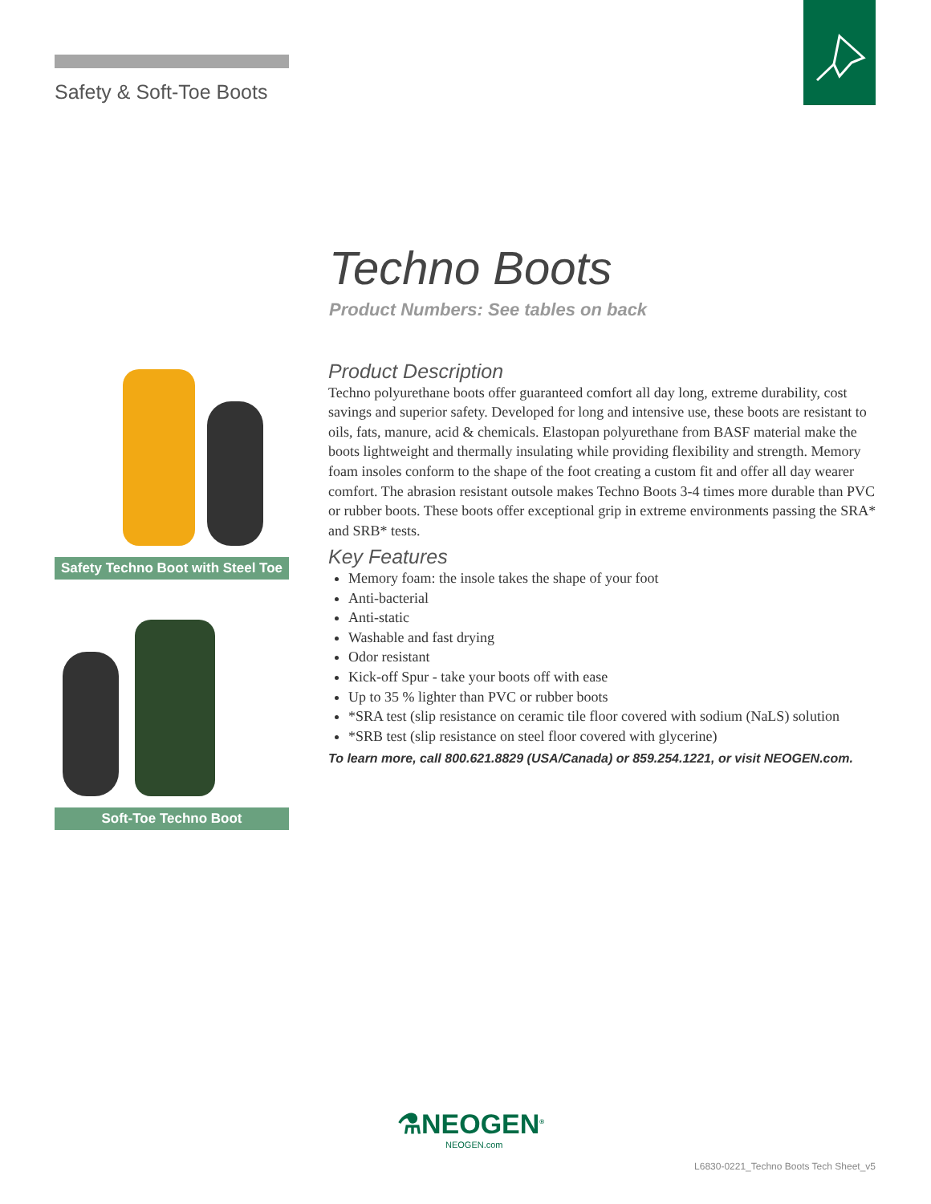Safety & Soft-Toe Boots
Techno Boots
Product Numbers: See tables on back
Safety Techno Boot with Steel Toe
Soft-Toe Techno Boot
Product Description
Techno polyurethane boots offer guaranteed comfort all day long, extreme durability, cost savings and superior safety. Developed for long and intensive use, these boots are resistant to oils, fats, manure, acid & chemicals. Elastopan polyurethane from BASF material make the boots lightweight and thermally insulating while providing flexibility and strength. Memory foam insoles conform to the shape of the foot creating a custom fit and offer all day wearer comfort. The abrasion resistant outsole makes Techno Boots 3-4 times more durable than PVC or rubber boots. These boots offer exceptional grip in extreme environments passing the SRA* and SRB* tests.
Key Features
Memory foam: the insole takes the shape of your foot
Anti-bacterial
Anti-static
Washable and fast drying
Odor resistant
Kick-off Spur - take your boots off with ease
Up to 35 % lighter than PVC or rubber boots
*SRA test (slip resistance on ceramic tile floor covered with sodium (NaLS) solution
*SRB test (slip resistance on steel floor covered with glycerine)
To learn more, call 800.621.8829 (USA/Canada) or 859.254.1221, or visit NEOGEN.com.
⚗NEOGEN<sup>®</sup>
NEOGEN.com
L6830-0221_Techno Boots Tech Sheet_v5